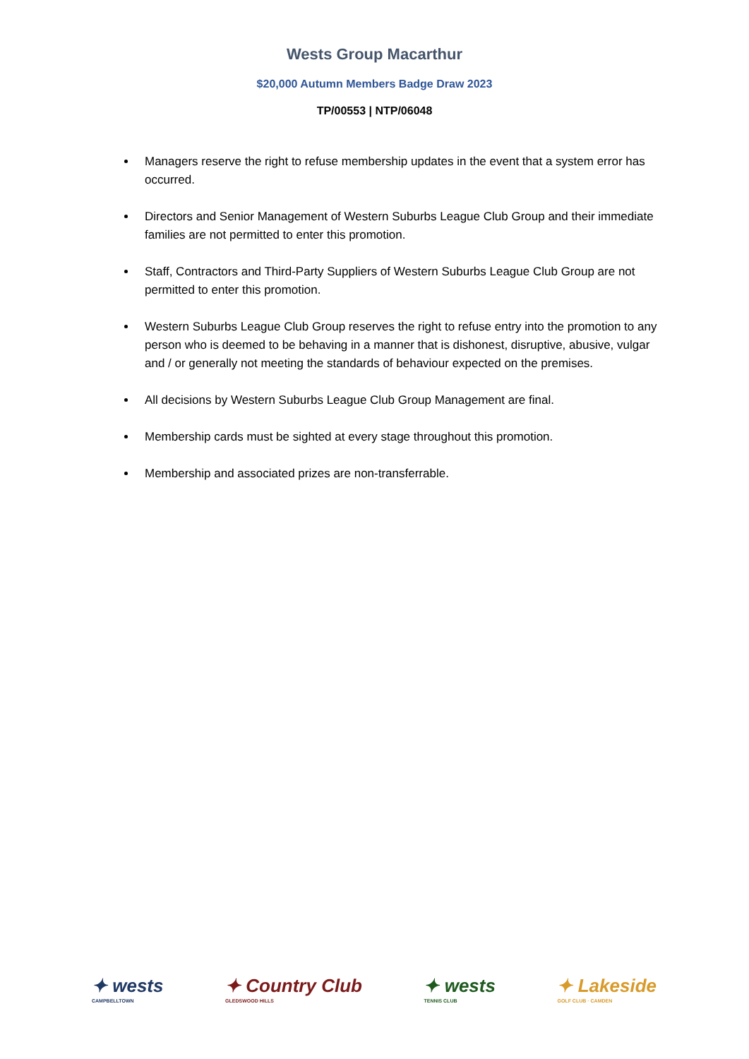Wests Group Macarthur
$20,000 Autumn Members Badge Draw 2023
TP/00553 | NTP/06048
Managers reserve the right to refuse membership updates in the event that a system error has occurred.
Directors and Senior Management of Western Suburbs League Club Group and their immediate families are not permitted to enter this promotion.
Staff, Contractors and Third-Party Suppliers of Western Suburbs League Club Group are not permitted to enter this promotion.
Western Suburbs League Club Group reserves the right to refuse entry into the promotion to any person who is deemed to be behaving in a manner that is dishonest, disruptive, abusive, vulgar and / or generally not meeting the standards of behaviour expected on the premises.
All decisions by Western Suburbs League Club Group Management are final.
Membership cards must be sighted at every stage throughout this promotion.
Membership and associated prizes are non-transferrable.
✦ wests
CAMPBELLTOWN
✦ Country Club
GLEDSWOOD HILLS
✦ wests
TENNIS CLUB
✦ Lakeside
GOLF CLUB · CAMDEN